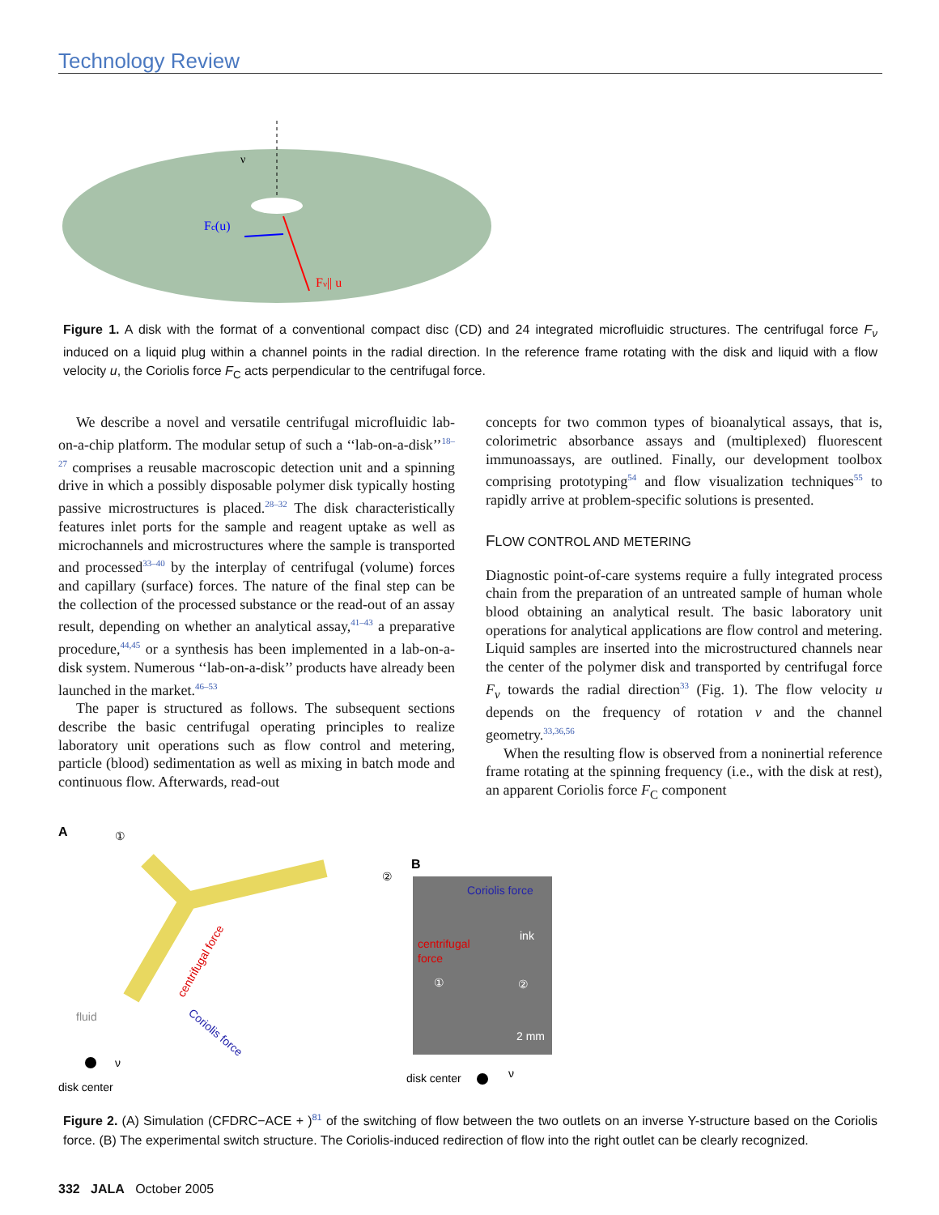Technology Review
Fc(u)
Fν|| u
ν
Figure 1. A disk with the format of a conventional compact disc (CD) and 24 integrated microfluidic structures. The centrifugal force F<sub>ν</sub> induced on a liquid plug within a channel points in the radial direction. In the reference frame rotating with the disk and liquid with a flow velocity u, the Coriolis force F<sub>C</sub> acts perpendicular to the centrifugal force.
We describe a novel and versatile centrifugal microfluidic lab-on-a-chip platform. The modular setup of such a ‘‘lab-on-a-disk’’<sup>18–27</sup> comprises a reusable macroscopic detection unit and a spinning drive in which a possibly disposable polymer disk typically hosting passive microstructures is placed.<sup>28–32</sup> The disk characteristically features inlet ports for the sample and reagent uptake as well as microchannels and microstructures where the sample is transported and processed<sup>33–40</sup> by the interplay of centrifugal (volume) forces and capillary (surface) forces. The nature of the final step can be the collection of the processed substance or the read-out of an assay result, depending on whether an analytical assay,<sup>41–43</sup> a preparative procedure,<sup>44,45</sup> or a synthesis has been implemented in a lab-on-a-disk system. Numerous ‘‘lab-on-a-disk’’ products have already been launched in the market.<sup>46–53</sup>
The paper is structured as follows. The subsequent sections describe the basic centrifugal operating principles to realize laboratory unit operations such as flow control and metering, particle (blood) sedimentation as well as mixing in batch mode and continuous flow. Afterwards, read-out
concepts for two common types of bioanalytical assays, that is, colorimetric absorbance assays and (multiplexed) fluorescent immunoassays, are outlined. Finally, our development toolbox comprising prototyping<sup>54</sup> and flow visualization techniques<sup>55</sup> to rapidly arrive at problem-specific solutions is presented.
FLOW CONTROL AND METERING
Diagnostic point-of-care systems require a fully integrated process chain from the preparation of an untreated sample of human whole blood obtaining an analytical result. The basic laboratory unit operations for analytical applications are flow control and metering. Liquid samples are inserted into the microstructured channels near the center of the polymer disk and transported by centrifugal force F<sub>ν</sub> towards the radial direction<sup>33</sup> (Fig. 1). The flow velocity u depends on the frequency of rotation ν and the channel geometry.<sup>33,36,56</sup>
When the resulting flow is observed from a noninertial reference frame rotating at the spinning frequency (i.e., with the disk at rest), an apparent Coriolis force F<sub>C</sub> component
A
①
②
fluid
centrifugal force
Coriolis force
ν
disk center
B
Coriolis force
ink
centrifugal
force
①
②
2 mm
disk center
ν
Figure 2. (A) Simulation (CFDRC−ACE + )<sup>81</sup> of the switching of flow between the two outlets on an inverse Y-structure based on the Coriolis force. (B) The experimental switch structure. The Coriolis-induced redirection of flow into the right outlet can be clearly recognized.
332 JALA October 2005